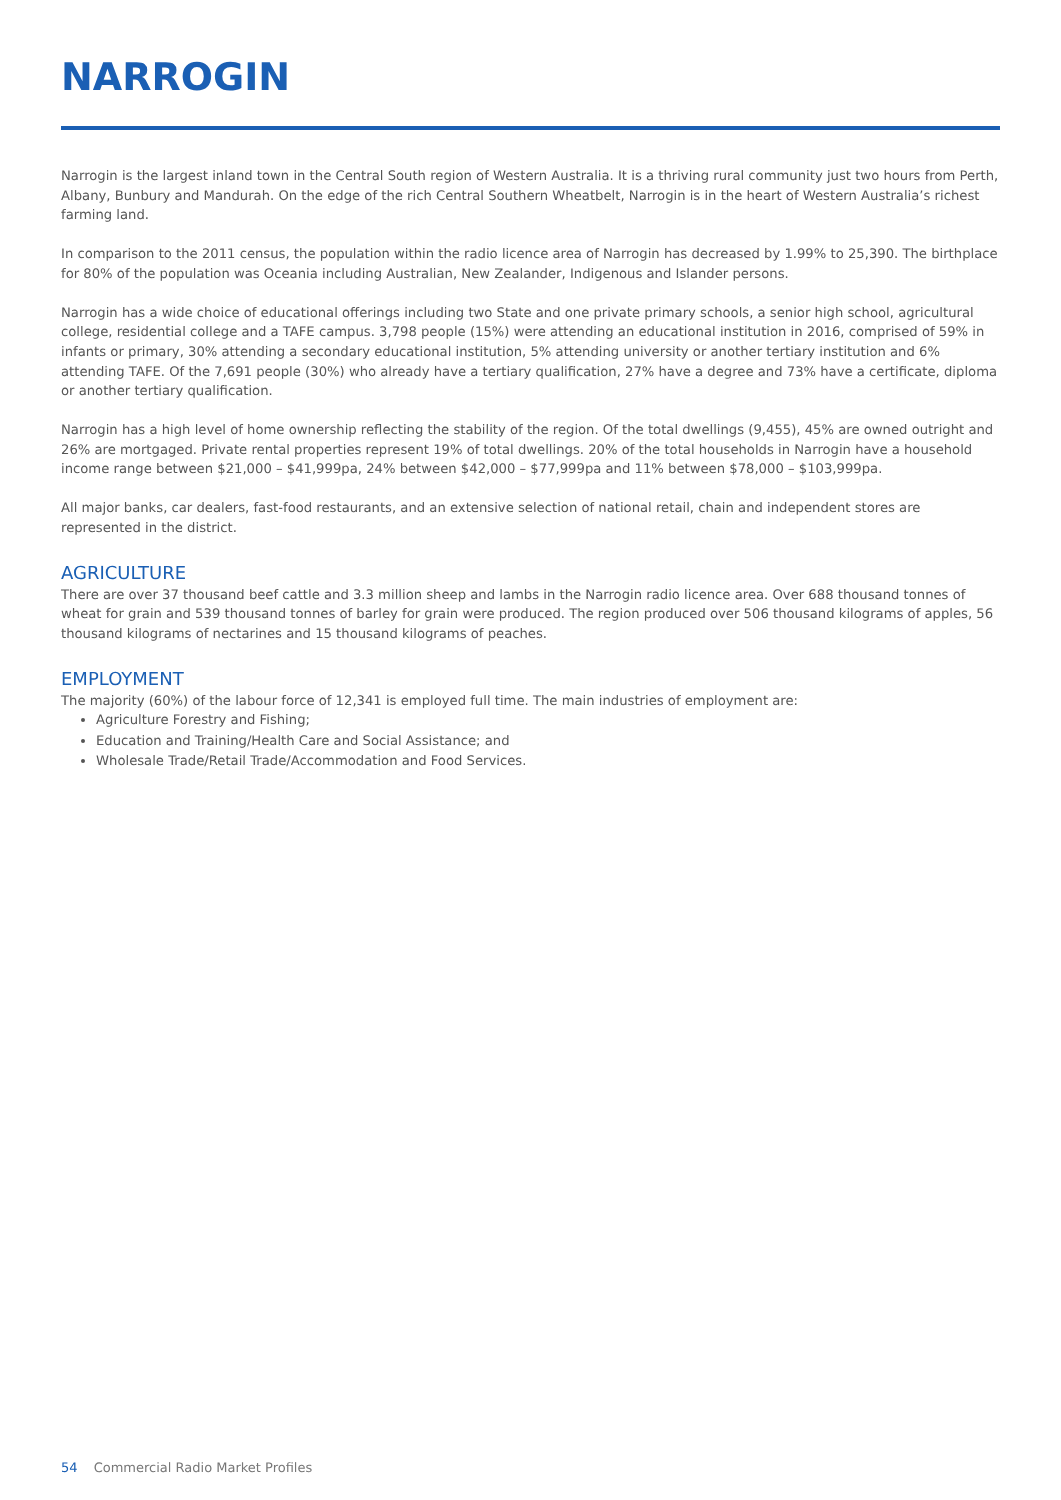NARROGIN
Narrogin is the largest inland town in the Central South region of Western Australia. It is a thriving rural community just two hours from Perth, Albany, Bunbury and Mandurah. On the edge of the rich Central Southern Wheatbelt, Narrogin is in the heart of Western Australia’s richest farming land.
In comparison to the 2011 census, the population within the radio licence area of Narrogin has decreased by 1.99% to 25,390. The birthplace for 80% of the population was Oceania including Australian, New Zealander, Indigenous and Islander persons.
Narrogin has a wide choice of educational offerings including two State and one private primary schools, a senior high school, agricultural college, residential college and a TAFE campus. 3,798 people (15%) were attending an educational institution in 2016, comprised of 59% in infants or primary, 30% attending a secondary educational institution, 5% attending university or another tertiary institution and 6% attending TAFE. Of the 7,691 people (30%) who already have a tertiary qualification, 27% have a degree and 73% have a certificate, diploma or another tertiary qualification.
Narrogin has a high level of home ownership reflecting the stability of the region. Of the total dwellings (9,455), 45% are owned outright and 26% are mortgaged. Private rental properties represent 19% of total dwellings. 20% of the total households in Narrogin have a household income range between $21,000 – $41,999pa, 24% between $42,000 – $77,999pa and 11% between $78,000 – $103,999pa.
All major banks, car dealers, fast-food restaurants, and an extensive selection of national retail, chain and independent stores are represented in the district.
AGRICULTURE
There are over 37 thousand beef cattle and 3.3 million sheep and lambs in the Narrogin radio licence area. Over 688 thousand tonnes of wheat for grain and 539 thousand tonnes of barley for grain were produced. The region produced over 506 thousand kilograms of apples, 56 thousand kilograms of nectarines and 15 thousand kilograms of peaches.
EMPLOYMENT
The majority (60%) of the labour force of 12,341 is employed full time. The main industries of employment are:
Agriculture Forestry and Fishing;
Education and Training/Health Care and Social Assistance; and
Wholesale Trade/Retail Trade/Accommodation and Food Services.
54 Commercial Radio Market Profiles